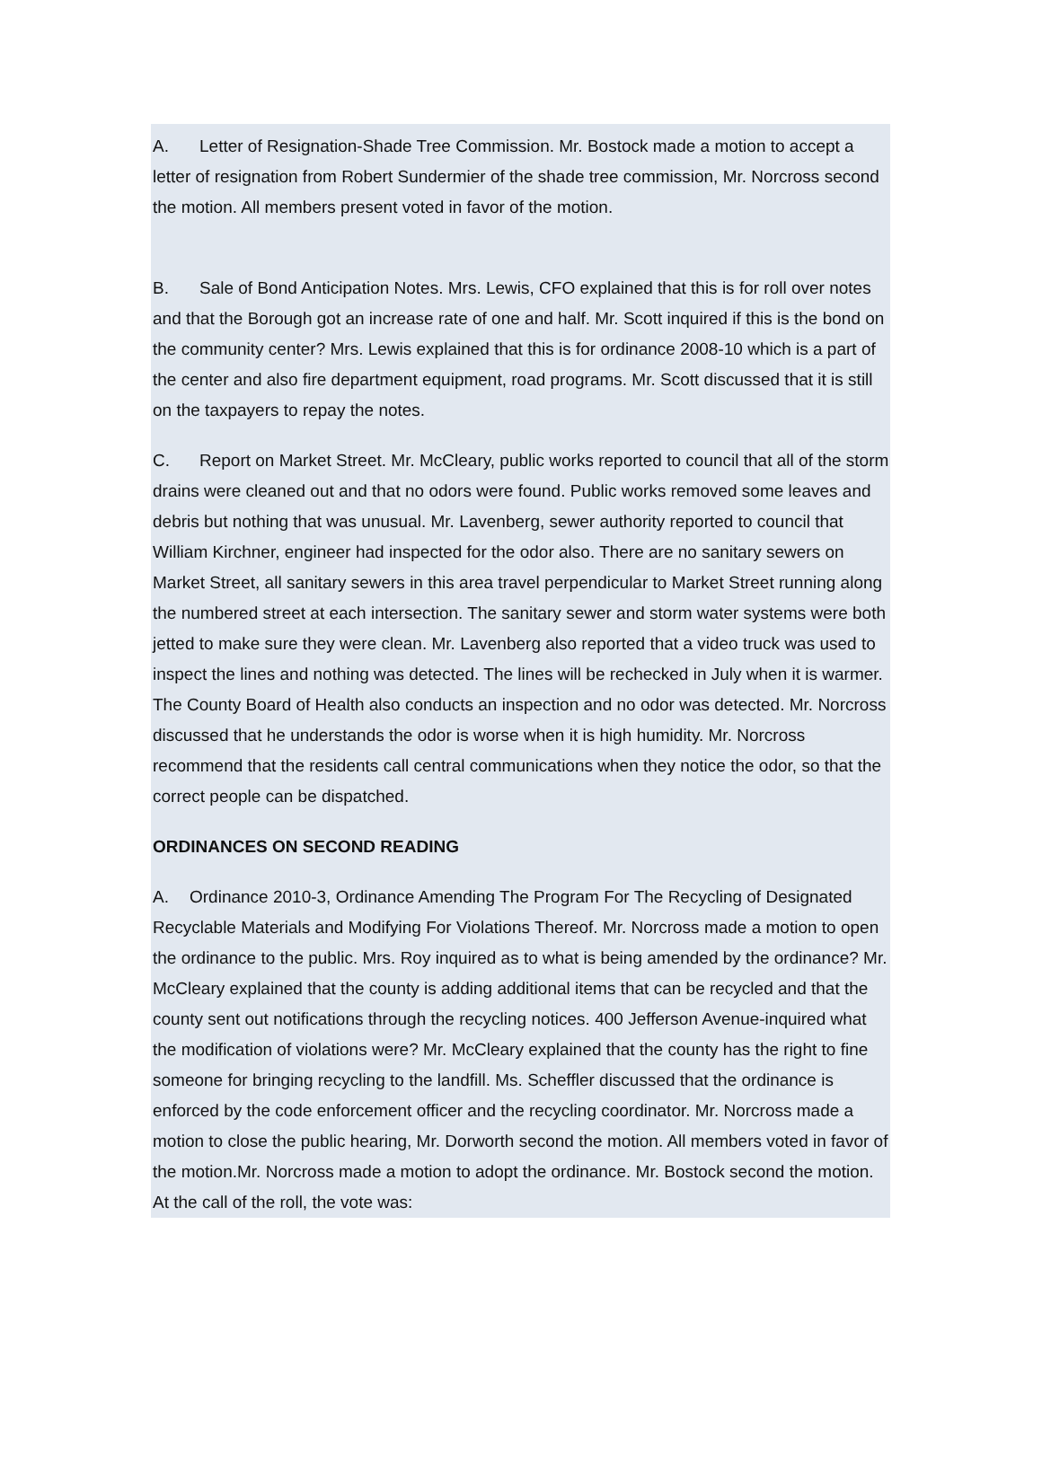A. Letter of Resignation-Shade Tree Commission. Mr. Bostock made a motion to accept a letter of resignation from Robert Sundermier of the shade tree commission, Mr. Norcross second the motion. All members present voted in favor of the motion.
B. Sale of Bond Anticipation Notes. Mrs. Lewis, CFO explained that this is for roll over notes and that the Borough got an increase rate of one and half. Mr. Scott inquired if this is the bond on the community center? Mrs. Lewis explained that this is for ordinance 2008-10 which is a part of the center and also fire department equipment, road programs. Mr. Scott discussed that it is still on the taxpayers to repay the notes.
C. Report on Market Street. Mr. McCleary, public works reported to council that all of the storm drains were cleaned out and that no odors were found. Public works removed some leaves and debris but nothing that was unusual. Mr. Lavenberg, sewer authority reported to council that William Kirchner, engineer had inspected for the odor also. There are no sanitary sewers on Market Street, all sanitary sewers in this area travel perpendicular to Market Street running along the numbered street at each intersection. The sanitary sewer and storm water systems were both jetted to make sure they were clean. Mr. Lavenberg also reported that a video truck was used to inspect the lines and nothing was detected. The lines will be rechecked in July when it is warmer. The County Board of Health also conducts an inspection and no odor was detected. Mr. Norcross discussed that he understands the odor is worse when it is high humidity. Mr. Norcross recommend that the residents call central communications when they notice the odor, so that the correct people can be dispatched.
ORDINANCES ON SECOND READING
A. Ordinance 2010-3, Ordinance Amending The Program For The Recycling of Designated Recyclable Materials and Modifying For Violations Thereof. Mr. Norcross made a motion to open the ordinance to the public. Mrs. Roy inquired as to what is being amended by the ordinance? Mr. McCleary explained that the county is adding additional items that can be recycled and that the county sent out notifications through the recycling notices. 400 Jefferson Avenue-inquired what the modification of violations were? Mr. McCleary explained that the county has the right to fine someone for bringing recycling to the landfill. Ms. Scheffler discussed that the ordinance is enforced by the code enforcement officer and the recycling coordinator. Mr. Norcross made a motion to close the public hearing, Mr. Dorworth second the motion. All members voted in favor of the motion.Mr. Norcross made a motion to adopt the ordinance. Mr. Bostock second the motion. At the call of the roll, the vote was: